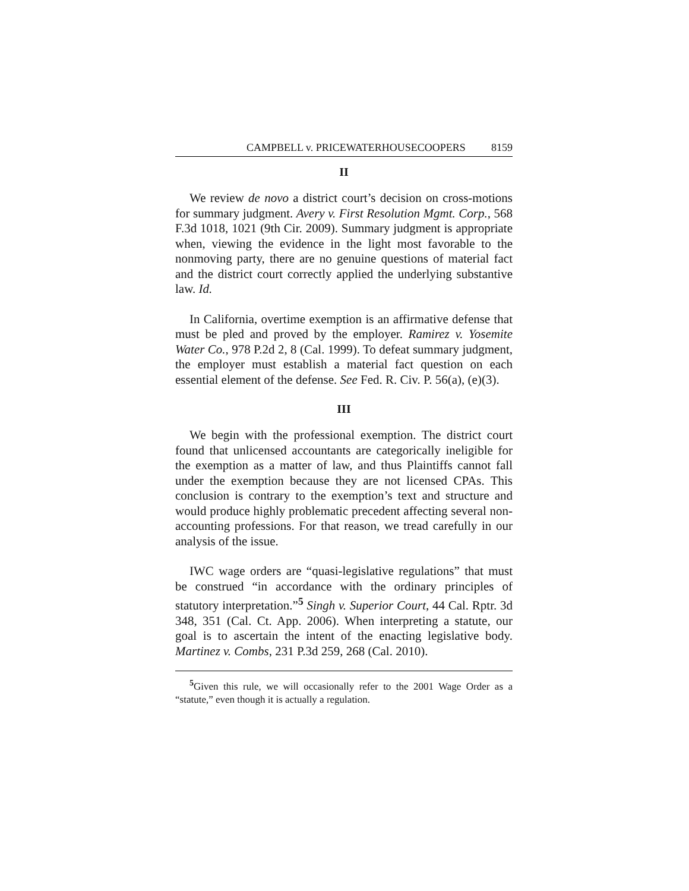CAMPBELL v. PRICEWATERHOUSECOOPERS 8159
II
We review de novo a district court’s decision on cross-motions for summary judgment. Avery v. First Resolution Mgmt. Corp., 568 F.3d 1018, 1021 (9th Cir. 2009). Summary judgment is appropriate when, viewing the evidence in the light most favorable to the nonmoving party, there are no genuine questions of material fact and the district court correctly applied the underlying substantive law. Id.
In California, overtime exemption is an affirmative defense that must be pled and proved by the employer. Ramirez v. Yosemite Water Co., 978 P.2d 2, 8 (Cal. 1999). To defeat summary judgment, the employer must establish a material fact question on each essential element of the defense. See Fed. R. Civ. P. 56(a), (e)(3).
III
We begin with the professional exemption. The district court found that unlicensed accountants are categorically ineligible for the exemption as a matter of law, and thus Plaintiffs cannot fall under the exemption because they are not licensed CPAs. This conclusion is contrary to the exemption’s text and structure and would produce highly problematic precedent affecting several non-accounting professions. For that reason, we tread carefully in our analysis of the issue.
IWC wage orders are “quasi-legislative regulations” that must be construed “in accordance with the ordinary principles of statutory interpretation.”<sup>5</sup> Singh v. Superior Court, 44 Cal. Rptr. 3d 348, 351 (Cal. Ct. App. 2006). When interpreting a statute, our goal is to ascertain the intent of the enacting legislative body. Martinez v. Combs, 231 P.3d 259, 268 (Cal. 2010).
<sup>5</sup> Given this rule, we will occasionally refer to the 2001 Wage Order as a “statute,” even though it is actually a regulation.